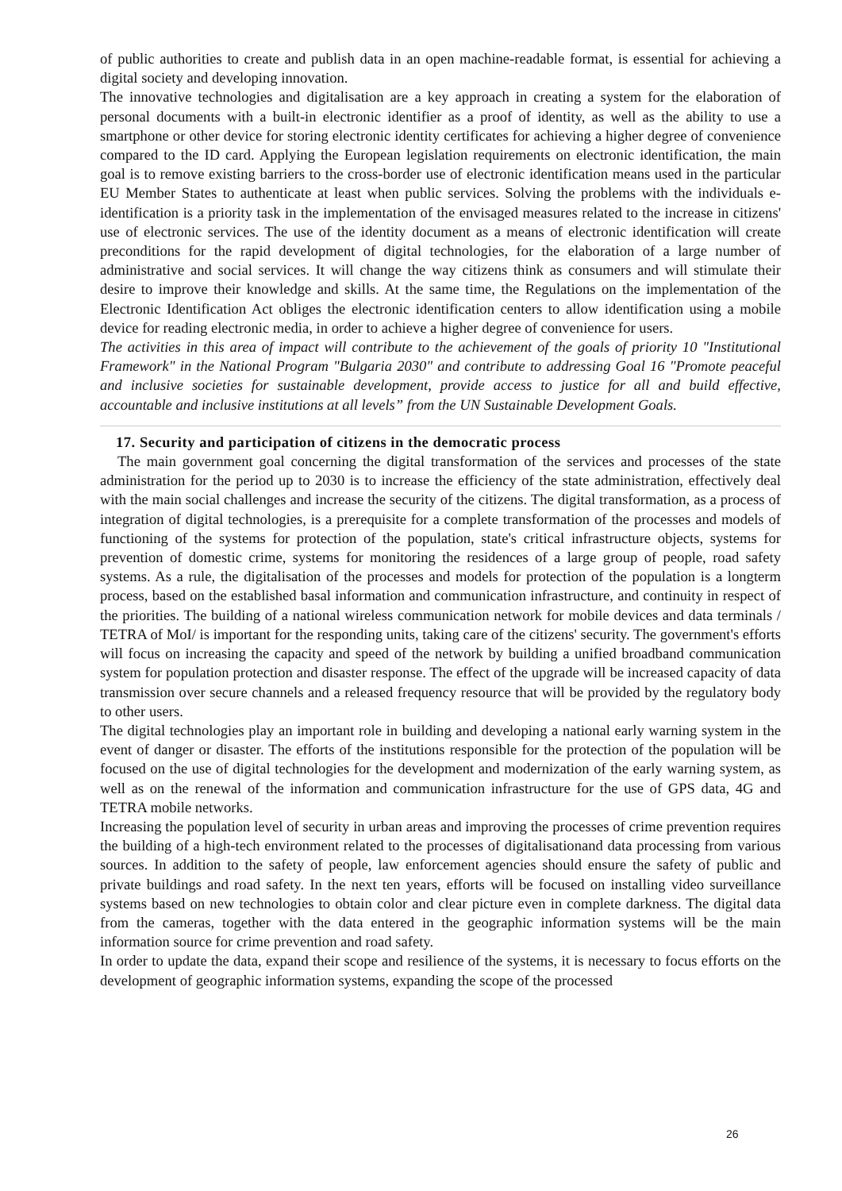of public authorities to create and publish data in an open machine-readable format, is essential for achieving a digital society and developing innovation.
The innovative technologies and digitalisation are a key approach in creating a system for the elaboration of personal documents with a built-in electronic identifier as a proof of identity, as well as the ability to use a smartphone or other device for storing electronic identity certificates for achieving a higher degree of convenience compared to the ID card. Applying the European legislation requirements on electronic identification, the main goal is to remove existing barriers to the cross-border use of electronic identification means used in the particular EU Member States to authenticate at least when public services. Solving the problems with the individuals e-identification is a priority task in the implementation of the envisaged measures related to the increase in citizens' use of electronic services. The use of the identity document as a means of electronic identification will create preconditions for the rapid development of digital technologies, for the elaboration of a large number of administrative and social services. It will change the way citizens think as consumers and will stimulate their desire to improve their knowledge and skills. At the same time, the Regulations on the implementation of the Electronic Identification Act obliges the electronic identification centers to allow identification using a mobile device for reading electronic media, in order to achieve a higher degree of convenience for users.
The activities in this area of impact will contribute to the achievement of the goals of priority 10 "Institutional Framework" in the National Program "Bulgaria 2030" and contribute to addressing Goal 16 "Promote peaceful and inclusive societies for sustainable development, provide access to justice for all and build effective, accountable and inclusive institutions at all levels” from the UN Sustainable Development Goals.
17. Security and participation of citizens in the democratic process
The main government goal concerning the digital transformation of the services and processes of the state administration for the period up to 2030 is to increase the efficiency of the state administration, effectively deal with the main social challenges and increase the security of the citizens. The digital transformation, as a process of integration of digital technologies, is a prerequisite for a complete transformation of the processes and models of functioning of the systems for protection of the population, state's critical infrastructure objects, systems for prevention of domestic crime, systems for monitoring the residences of a large group of people, road safety systems. As a rule, the digitalisation of the processes and models for protection of the population is a longterm process, based on the established basal information and communication infrastructure, and continuity in respect of the priorities. The building of a national wireless communication network for mobile devices and data terminals / TETRA of MoI/ is important for the responding units, taking care of the citizens' security. The government's efforts will focus on increasing the capacity and speed of the network by building a unified broadband communication system for population protection and disaster response. The effect of the upgrade will be increased capacity of data transmission over secure channels and a released frequency resource that will be provided by the regulatory body to other users.
The digital technologies play an important role in building and developing a national early warning system in the event of danger or disaster. The efforts of the institutions responsible for the protection of the population will be focused on the use of digital technologies for the development and modernization of the early warning system, as well as on the renewal of the information and communication infrastructure for the use of GPS data, 4G and TETRA mobile networks.
Increasing the population level of security in urban areas and improving the processes of crime prevention requires the building of a high-tech environment related to the processes of digitalisationand data processing from various sources. In addition to the safety of people, law enforcement agencies should ensure the safety of public and private buildings and road safety. In the next ten years, efforts will be focused on installing video surveillance systems based on new technologies to obtain color and clear picture even in complete darkness. The digital data from the cameras, together with the data entered in the geographic information systems will be the main information source for crime prevention and road safety.
In order to update the data, expand their scope and resilience of the systems, it is necessary to focus efforts on the development of geographic information systems, expanding the scope of the processed
26